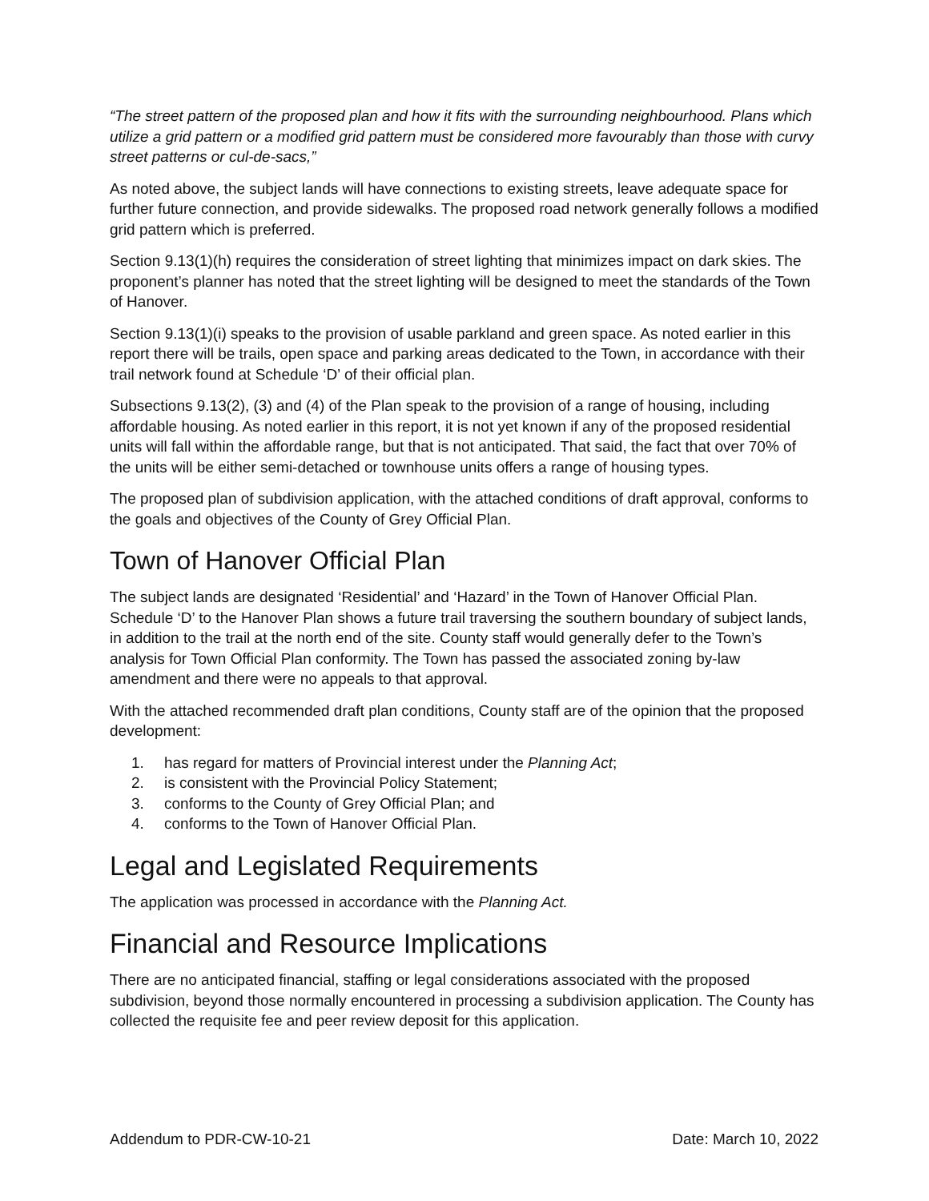“The street pattern of the proposed plan and how it fits with the surrounding neighbourhood. Plans which utilize a grid pattern or a modified grid pattern must be considered more favourably than those with curvy street patterns or cul-de-sacs,”
As noted above, the subject lands will have connections to existing streets, leave adequate space for further future connection, and provide sidewalks. The proposed road network generally follows a modified grid pattern which is preferred.
Section 9.13(1)(h) requires the consideration of street lighting that minimizes impact on dark skies. The proponent’s planner has noted that the street lighting will be designed to meet the standards of the Town of Hanover.
Section 9.13(1)(i) speaks to the provision of usable parkland and green space. As noted earlier in this report there will be trails, open space and parking areas dedicated to the Town, in accordance with their trail network found at Schedule ‘D’ of their official plan.
Subsections 9.13(2), (3) and (4) of the Plan speak to the provision of a range of housing, including affordable housing. As noted earlier in this report, it is not yet known if any of the proposed residential units will fall within the affordable range, but that is not anticipated. That said, the fact that over 70% of the units will be either semi-detached or townhouse units offers a range of housing types.
The proposed plan of subdivision application, with the attached conditions of draft approval, conforms to the goals and objectives of the County of Grey Official Plan.
Town of Hanover Official Plan
The subject lands are designated ‘Residential’ and ‘Hazard’ in the Town of Hanover Official Plan. Schedule ‘D’ to the Hanover Plan shows a future trail traversing the southern boundary of subject lands, in addition to the trail at the north end of the site. County staff would generally defer to the Town’s analysis for Town Official Plan conformity. The Town has passed the associated zoning by-law amendment and there were no appeals to that approval.
With the attached recommended draft plan conditions, County staff are of the opinion that the proposed development:
1. has regard for matters of Provincial interest under the Planning Act;
2. is consistent with the Provincial Policy Statement;
3. conforms to the County of Grey Official Plan; and
4. conforms to the Town of Hanover Official Plan.
Legal and Legislated Requirements
The application was processed in accordance with the Planning Act.
Financial and Resource Implications
There are no anticipated financial, staffing or legal considerations associated with the proposed subdivision, beyond those normally encountered in processing a subdivision application. The County has collected the requisite fee and peer review deposit for this application.
Addendum to PDR-CW-10-21 Date: March 10, 2022